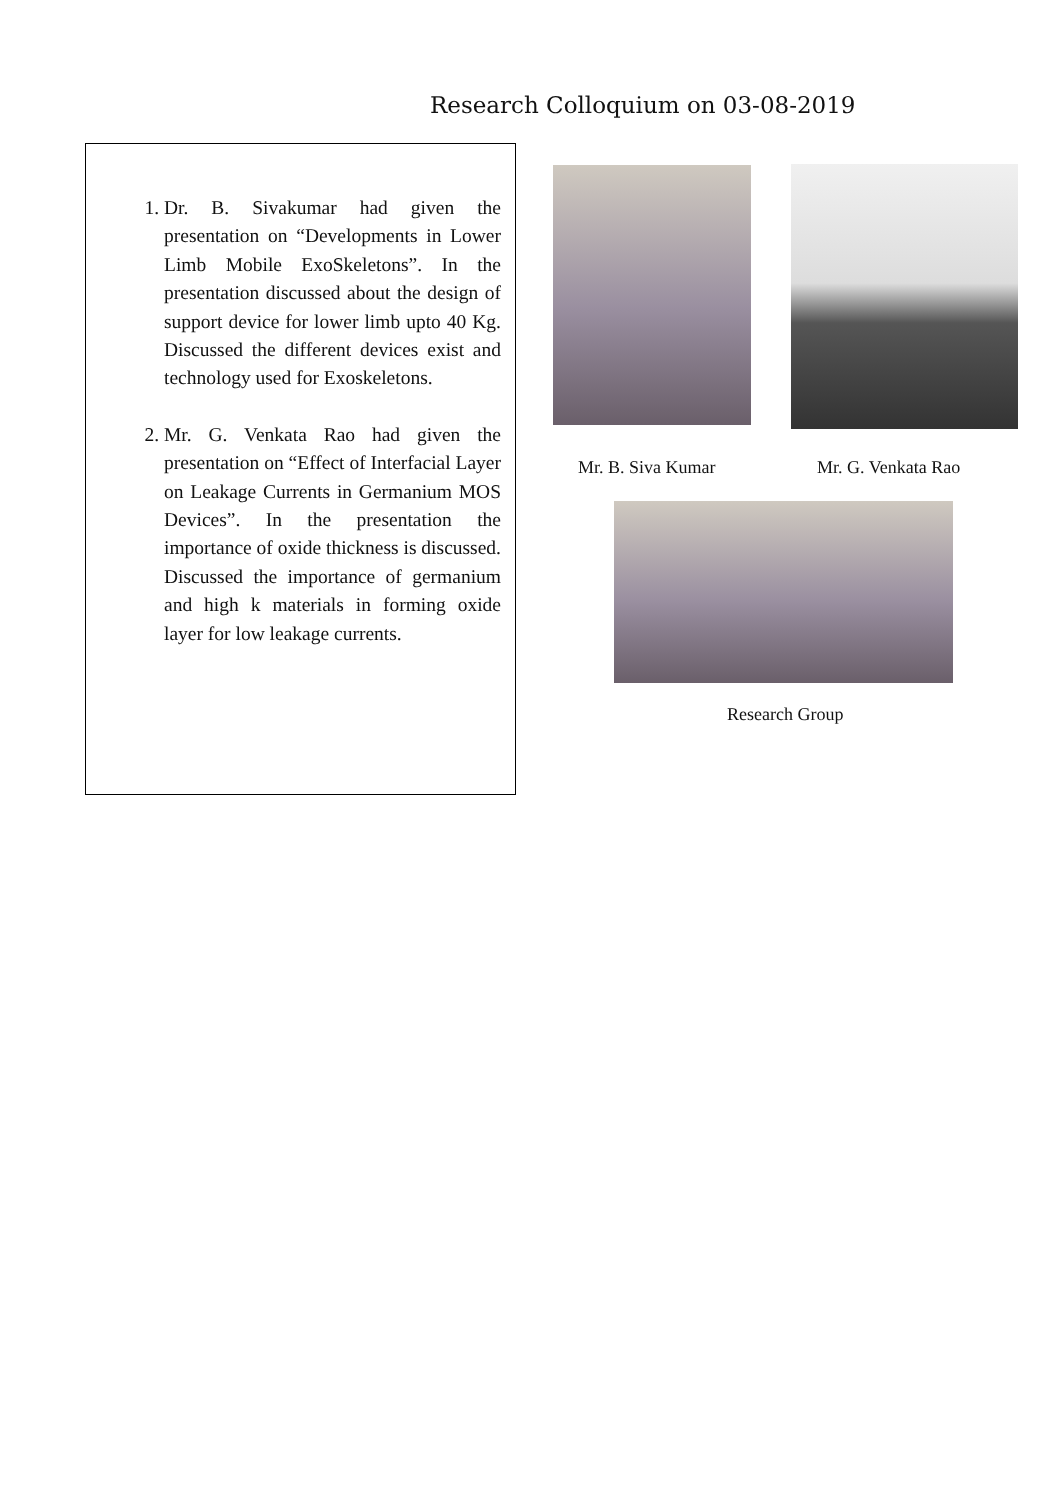Research Colloquium on 03-08-2019
1. Dr. B. Sivakumar had given the presentation on “Developments in Lower Limb Mobile ExoSkeletons”. In the presentation discussed about the design of support device for lower limb upto 40 Kg. Discussed the different devices exist and technology used for Exoskeletons.
2. Mr. G. Venkata Rao had given the presentation on “Effect of Interfacial Layer on Leakage Currents in Germanium MOS Devices”. In the presentation the importance of oxide thickness is discussed. Discussed the importance of germanium and high k materials in forming oxide layer for low leakage currents.
Mr. B. Siva Kumar Mr. G. Venkata Rao
Research Group